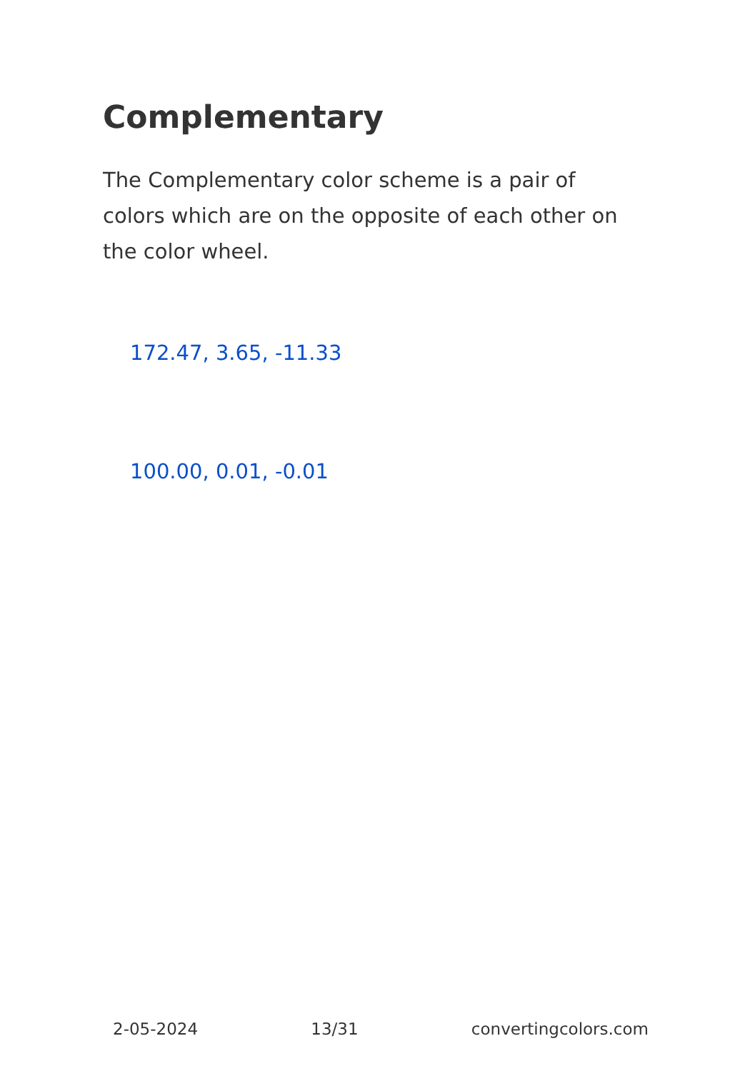Complementary
The Complementary color scheme is a pair of colors which are on the opposite of each other on the color wheel.
172.47, 3.65, -11.33
100.00, 0.01, -0.01
2-05-2024 13/31 convertingcolors.com